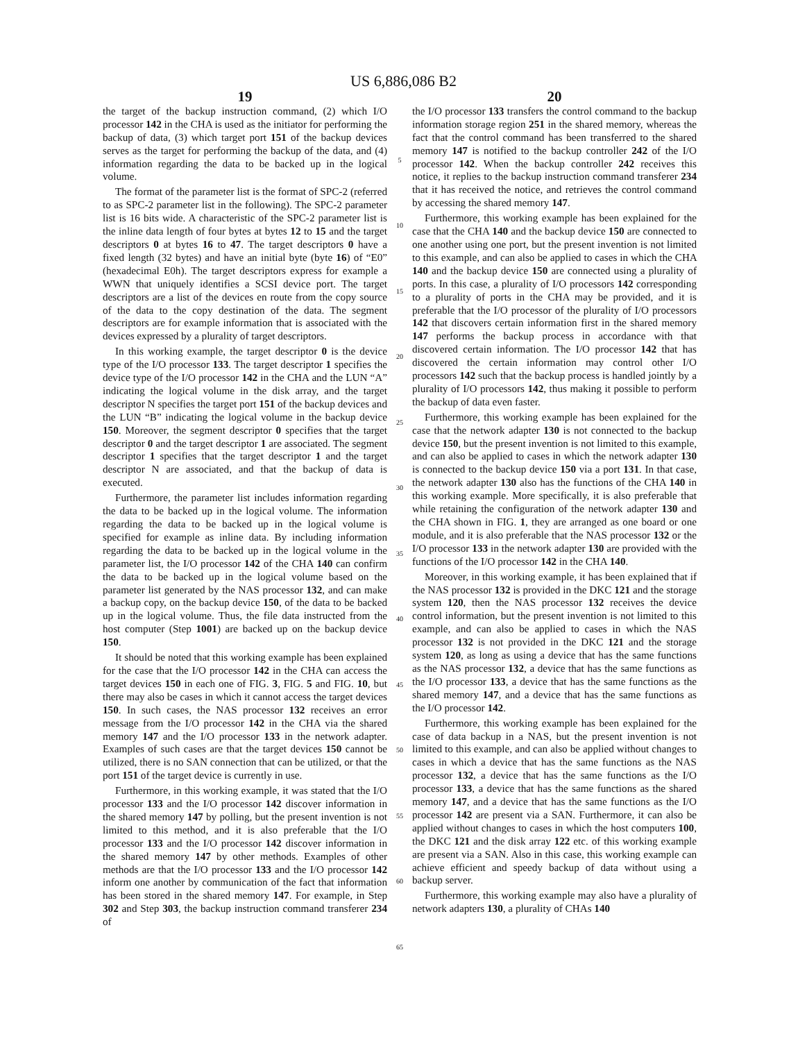US 6,886,086 B2
19
the target of the backup instruction command, (2) which I/O processor 142 in the CHA is used as the initiator for performing the backup of data, (3) which target port 151 of the backup devices serves as the target for performing the backup of the data, and (4) information regarding the data to be backed up in the logical volume.
The format of the parameter list is the format of SPC-2 (referred to as SPC-2 parameter list in the following). The SPC-2 parameter list is 16 bits wide. A characteristic of the SPC-2 parameter list is the inline data length of four bytes at bytes 12 to 15 and the target descriptors 0 at bytes 16 to 47. The target descriptors 0 have a fixed length (32 bytes) and have an initial byte (byte 16) of “E0” (hexadecimal E0h). The target descriptors express for example a WWN that uniquely identifies a SCSI device port. The target descriptors are a list of the devices en route from the copy source of the data to the copy destination of the data. The segment descriptors are for example information that is associated with the devices expressed by a plurality of target descriptors.
In this working example, the target descriptor 0 is the device type of the I/O processor 133. The target descriptor 1 specifies the device type of the I/O processor 142 in the CHA and the LUN “A” indicating the logical volume in the disk array, and the target descriptor N specifies the target port 151 of the backup devices and the LUN “B” indicating the logical volume in the backup device 150. Moreover, the segment descriptor 0 specifies that the target descriptor 0 and the target descriptor 1 are associated. The segment descriptor 1 specifies that the target descriptor 1 and the target descriptor N are associated, and that the backup of data is executed.
Furthermore, the parameter list includes information regarding the data to be backed up in the logical volume. The information regarding the data to be backed up in the logical volume is specified for example as inline data. By including information regarding the data to be backed up in the logical volume in the parameter list, the I/O processor 142 of the CHA 140 can confirm the data to be backed up in the logical volume based on the parameter list generated by the NAS processor 132, and can make a backup copy, on the backup device 150, of the data to be backed up in the logical volume. Thus, the file data instructed from the host computer (Step 1001) are backed up on the backup device 150.
It should be noted that this working example has been explained for the case that the I/O processor 142 in the CHA can access the target devices 150 in each one of FIG. 3, FIG. 5 and FIG. 10, but there may also be cases in which it cannot access the target devices 150. In such cases, the NAS processor 132 receives an error message from the I/O processor 142 in the CHA via the shared memory 147 and the I/O processor 133 in the network adapter. Examples of such cases are that the target devices 150 cannot be utilized, there is no SAN connection that can be utilized, or that the port 151 of the target device is currently in use.
Furthermore, in this working example, it was stated that the I/O processor 133 and the I/O processor 142 discover information in the shared memory 147 by polling, but the present invention is not limited to this method, and it is also preferable that the I/O processor 133 and the I/O processor 142 discover information in the shared memory 147 by other methods. Examples of other methods are that the I/O processor 133 and the I/O processor 142 inform one another by communication of the fact that information has been stored in the shared memory 147. For example, in Step 302 and Step 303, the backup instruction command transferer 234 of
5
10
15
20
25
30
35
40
45
50
55
60
65
20
the I/O processor 133 transfers the control command to the backup information storage region 251 in the shared memory, whereas the fact that the control command has been transferred to the shared memory 147 is notified to the backup controller 242 of the I/O processor 142. When the backup controller 242 receives this notice, it replies to the backup instruction command transferer 234 that it has received the notice, and retrieves the control command by accessing the shared memory 147.
Furthermore, this working example has been explained for the case that the CHA 140 and the backup device 150 are connected to one another using one port, but the present invention is not limited to this example, and can also be applied to cases in which the CHA 140 and the backup device 150 are connected using a plurality of ports. In this case, a plurality of I/O processors 142 corresponding to a plurality of ports in the CHA may be provided, and it is preferable that the I/O processor of the plurality of I/O processors 142 that discovers certain information first in the shared memory 147 performs the backup process in accordance with that discovered certain information. The I/O processor 142 that has discovered the certain information may control other I/O processors 142 such that the backup process is handled jointly by a plurality of I/O processors 142, thus making it possible to perform the backup of data even faster.
Furthermore, this working example has been explained for the case that the network adapter 130 is not connected to the backup device 150, but the present invention is not limited to this example, and can also be applied to cases in which the network adapter 130 is connected to the backup device 150 via a port 131. In that case, the network adapter 130 also has the functions of the CHA 140 in this working example. More specifically, it is also preferable that while retaining the configuration of the network adapter 130 and the CHA shown in FIG. 1, they are arranged as one board or one module, and it is also preferable that the NAS processor 132 or the I/O processor 133 in the network adapter 130 are provided with the functions of the I/O processor 142 in the CHA 140.
Moreover, in this working example, it has been explained that if the NAS processor 132 is provided in the DKC 121 and the storage system 120, then the NAS processor 132 receives the device control information, but the present invention is not limited to this example, and can also be applied to cases in which the NAS processor 132 is not provided in the DKC 121 and the storage system 120, as long as using a device that has the same functions as the NAS processor 132, a device that has the same functions as the I/O processor 133, a device that has the same functions as the shared memory 147, and a device that has the same functions as the I/O processor 142.
Furthermore, this working example has been explained for the case of data backup in a NAS, but the present invention is not limited to this example, and can also be applied without changes to cases in which a device that has the same functions as the NAS processor 132, a device that has the same functions as the I/O processor 133, a device that has the same functions as the shared memory 147, and a device that has the same functions as the I/O processor 142 are present via a SAN. Furthermore, it can also be applied without changes to cases in which the host computers 100, the DKC 121 and the disk array 122 etc. of this working example are present via a SAN. Also in this case, this working example can achieve efficient and speedy backup of data without using a backup server.
Furthermore, this working example may also have a plurality of network adapters 130, a plurality of CHAs 140